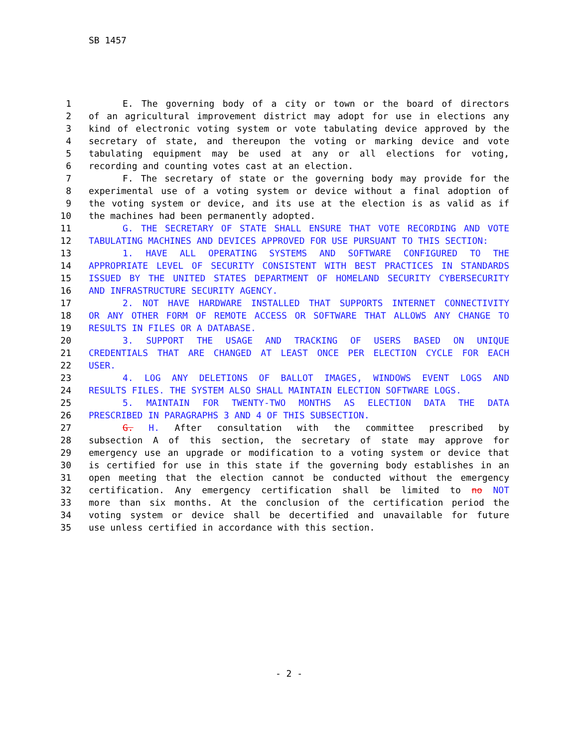SB 1457
1 E. The governing body of a city or town or the board of directors
2 of an agricultural improvement district may adopt for use in elections any
3 kind of electronic voting system or vote tabulating device approved by the
4 secretary of state, and thereupon the voting or marking device and vote
5 tabulating equipment may be used at any or all elections for voting,
6 recording and counting votes cast at an election.
7 F. The secretary of state or the governing body may provide for the
8 experimental use of a voting system or device without a final adoption of
9 the voting system or device, and its use at the election is as valid as if
10 the machines had been permanently adopted.
11 G. THE SECRETARY OF STATE SHALL ENSURE THAT VOTE RECORDING AND VOTE
12 TABULATING MACHINES AND DEVICES APPROVED FOR USE PURSUANT TO THIS SECTION:
13 1. HAVE ALL OPERATING SYSTEMS AND SOFTWARE CONFIGURED TO THE
14 APPROPRIATE LEVEL OF SECURITY CONSISTENT WITH BEST PRACTICES IN STANDARDS
15 ISSUED BY THE UNITED STATES DEPARTMENT OF HOMELAND SECURITY CYBERSECURITY
16 AND INFRASTRUCTURE SECURITY AGENCY.
17 2. NOT HAVE HARDWARE INSTALLED THAT SUPPORTS INTERNET CONNECTIVITY
18 OR ANY OTHER FORM OF REMOTE ACCESS OR SOFTWARE THAT ALLOWS ANY CHANGE TO
19 RESULTS IN FILES OR A DATABASE.
20 3. SUPPORT THE USAGE AND TRACKING OF USERS BASED ON UNIQUE
21 CREDENTIALS THAT ARE CHANGED AT LEAST ONCE PER ELECTION CYCLE FOR EACH
22 USER.
23 4. LOG ANY DELETIONS OF BALLOT IMAGES, WINDOWS EVENT LOGS AND
24 RESULTS FILES. THE SYSTEM ALSO SHALL MAINTAIN ELECTION SOFTWARE LOGS.
25 5. MAINTAIN FOR TWENTY-TWO MONTHS AS ELECTION DATA THE DATA
26 PRESCRIBED IN PARAGRAPHS 3 AND 4 OF THIS SUBSECTION.
27 G. H. After consultation with the committee prescribed by
28 subsection A of this section, the secretary of state may approve for
29 emergency use an upgrade or modification to a voting system or device that
30 is certified for use in this state if the governing body establishes in an
31 open meeting that the election cannot be conducted without the emergency
32 certification. Any emergency certification shall be limited to no NOT
33 more than six months. At the conclusion of the certification period the
34 voting system or device shall be decertified and unavailable for future
35 use unless certified in accordance with this section.
- 2 -